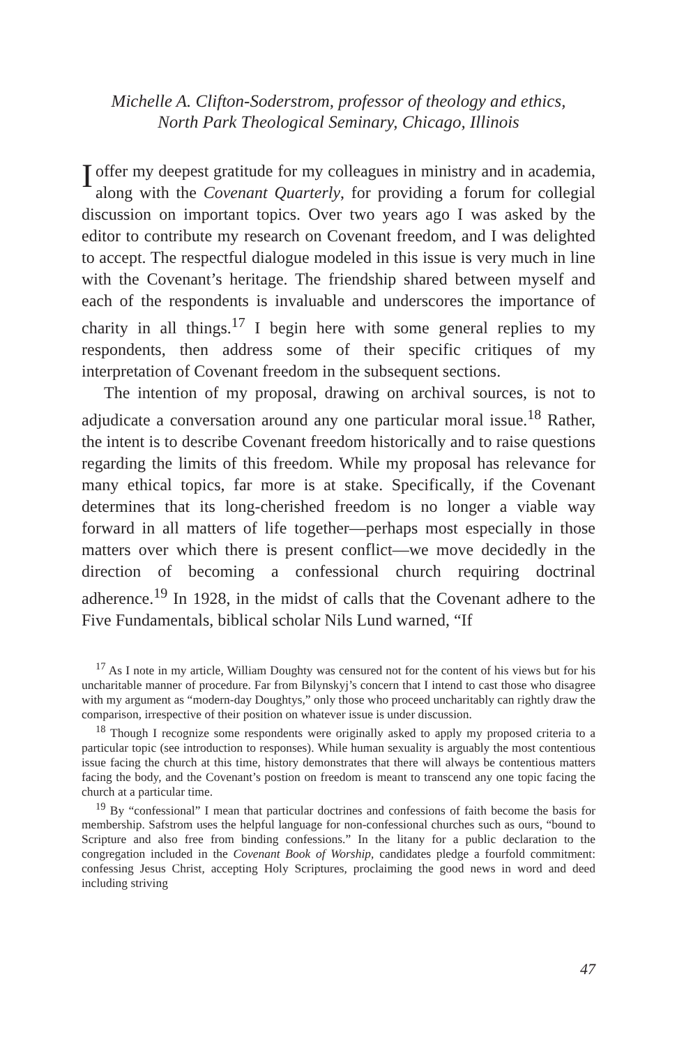Michelle A. Clifton-Soderstrom, professor of theology and ethics,
North Park Theological Seminary, Chicago, Illinois
I offer my deepest gratitude for my colleagues in ministry and in academia, along with the Covenant Quarterly, for providing a forum for collegial discussion on important topics. Over two years ago I was asked by the editor to contribute my research on Covenant freedom, and I was delighted to accept. The respectful dialogue modeled in this issue is very much in line with the Covenant’s heritage. The friendship shared between myself and each of the respondents is invaluable and underscores the importance of charity in all things.<sup>17</sup> I begin here with some general replies to my respondents, then address some of their specific critiques of my interpretation of Covenant freedom in the subsequent sections.
The intention of my proposal, drawing on archival sources, is not to adjudicate a conversation around any one particular moral issue.<sup>18</sup> Rather, the intent is to describe Covenant freedom historically and to raise questions regarding the limits of this freedom. While my proposal has relevance for many ethical topics, far more is at stake. Specifically, if the Covenant determines that its long-cherished freedom is no longer a viable way forward in all matters of life together—perhaps most especially in those matters over which there is present conflict—we move decidedly in the direction of becoming a confessional church requiring doctrinal adherence.<sup>19</sup> In 1928, in the midst of calls that the Covenant adhere to the Five Fundamentals, biblical scholar Nils Lund warned, “If
<sup>17</sup> As I note in my article, William Doughty was censured not for the content of his views but for his uncharitable manner of procedure. Far from Bilynskyj’s concern that I intend to cast those who disagree with my argument as “modern-day Doughtys,” only those who proceed uncharitably can rightly draw the comparison, irrespective of their position on whatever issue is under discussion.
<sup>18</sup> Though I recognize some respondents were originally asked to apply my proposed criteria to a particular topic (see introduction to responses). While human sexuality is arguably the most contentious issue facing the church at this time, history demonstrates that there will always be contentious matters facing the body, and the Covenant’s postion on freedom is meant to transcend any one topic facing the church at a particular time.
<sup>19</sup> By “confessional” I mean that particular doctrines and confessions of faith become the basis for membership. Safstrom uses the helpful language for non-confessional churches such as ours, “bound to Scripture and also free from binding confessions.” In the litany for a public declaration to the congregation included in the Covenant Book of Worship, candidates pledge a fourfold commitment: confessing Jesus Christ, accepting Holy Scriptures, proclaiming the good news in word and deed including striving
47